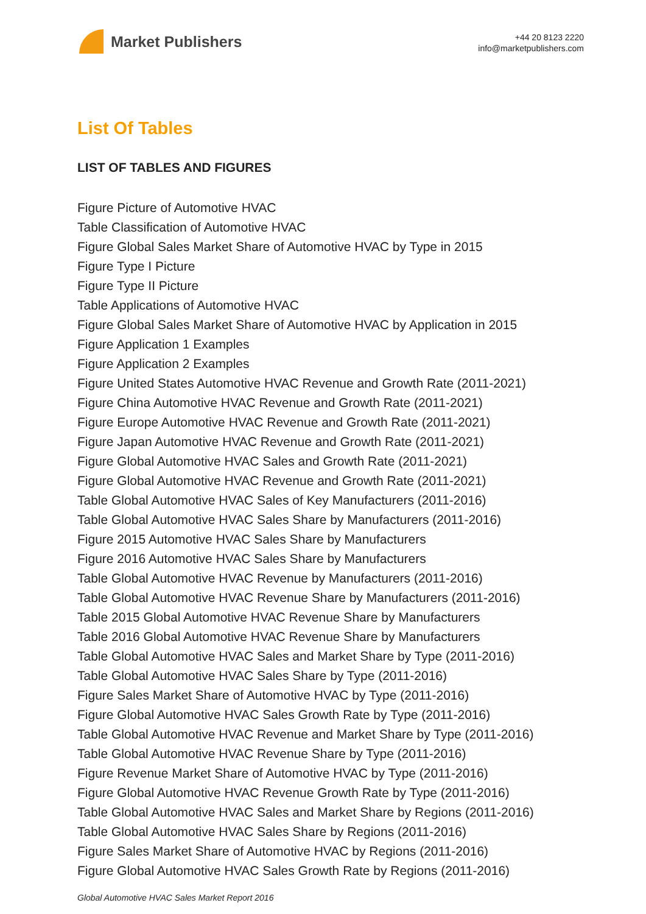Market Publishers
+44 20 8123 2220
info@marketpublishers.com
List Of Tables
LIST OF TABLES AND FIGURES
Figure Picture of Automotive HVAC
Table Classification of Automotive HVAC
Figure Global Sales Market Share of Automotive HVAC by Type in 2015
Figure Type I Picture
Figure Type II Picture
Table Applications of Automotive HVAC
Figure Global Sales Market Share of Automotive HVAC by Application in 2015
Figure Application 1 Examples
Figure Application 2 Examples
Figure United States Automotive HVAC Revenue and Growth Rate (2011-2021)
Figure China Automotive HVAC Revenue and Growth Rate (2011-2021)
Figure Europe Automotive HVAC Revenue and Growth Rate (2011-2021)
Figure Japan Automotive HVAC Revenue and Growth Rate (2011-2021)
Figure Global Automotive HVAC Sales and Growth Rate (2011-2021)
Figure Global Automotive HVAC Revenue and Growth Rate (2011-2021)
Table Global Automotive HVAC Sales of Key Manufacturers (2011-2016)
Table Global Automotive HVAC Sales Share by Manufacturers (2011-2016)
Figure 2015 Automotive HVAC Sales Share by Manufacturers
Figure 2016 Automotive HVAC Sales Share by Manufacturers
Table Global Automotive HVAC Revenue by Manufacturers (2011-2016)
Table Global Automotive HVAC Revenue Share by Manufacturers (2011-2016)
Table 2015 Global Automotive HVAC Revenue Share by Manufacturers
Table 2016 Global Automotive HVAC Revenue Share by Manufacturers
Table Global Automotive HVAC Sales and Market Share by Type (2011-2016)
Table Global Automotive HVAC Sales Share by Type (2011-2016)
Figure Sales Market Share of Automotive HVAC by Type (2011-2016)
Figure Global Automotive HVAC Sales Growth Rate by Type (2011-2016)
Table Global Automotive HVAC Revenue and Market Share by Type (2011-2016)
Table Global Automotive HVAC Revenue Share by Type (2011-2016)
Figure Revenue Market Share of Automotive HVAC by Type (2011-2016)
Figure Global Automotive HVAC Revenue Growth Rate by Type (2011-2016)
Table Global Automotive HVAC Sales and Market Share by Regions (2011-2016)
Table Global Automotive HVAC Sales Share by Regions (2011-2016)
Figure Sales Market Share of Automotive HVAC by Regions (2011-2016)
Figure Global Automotive HVAC Sales Growth Rate by Regions (2011-2016)
Global Automotive HVAC Sales Market Report 2016